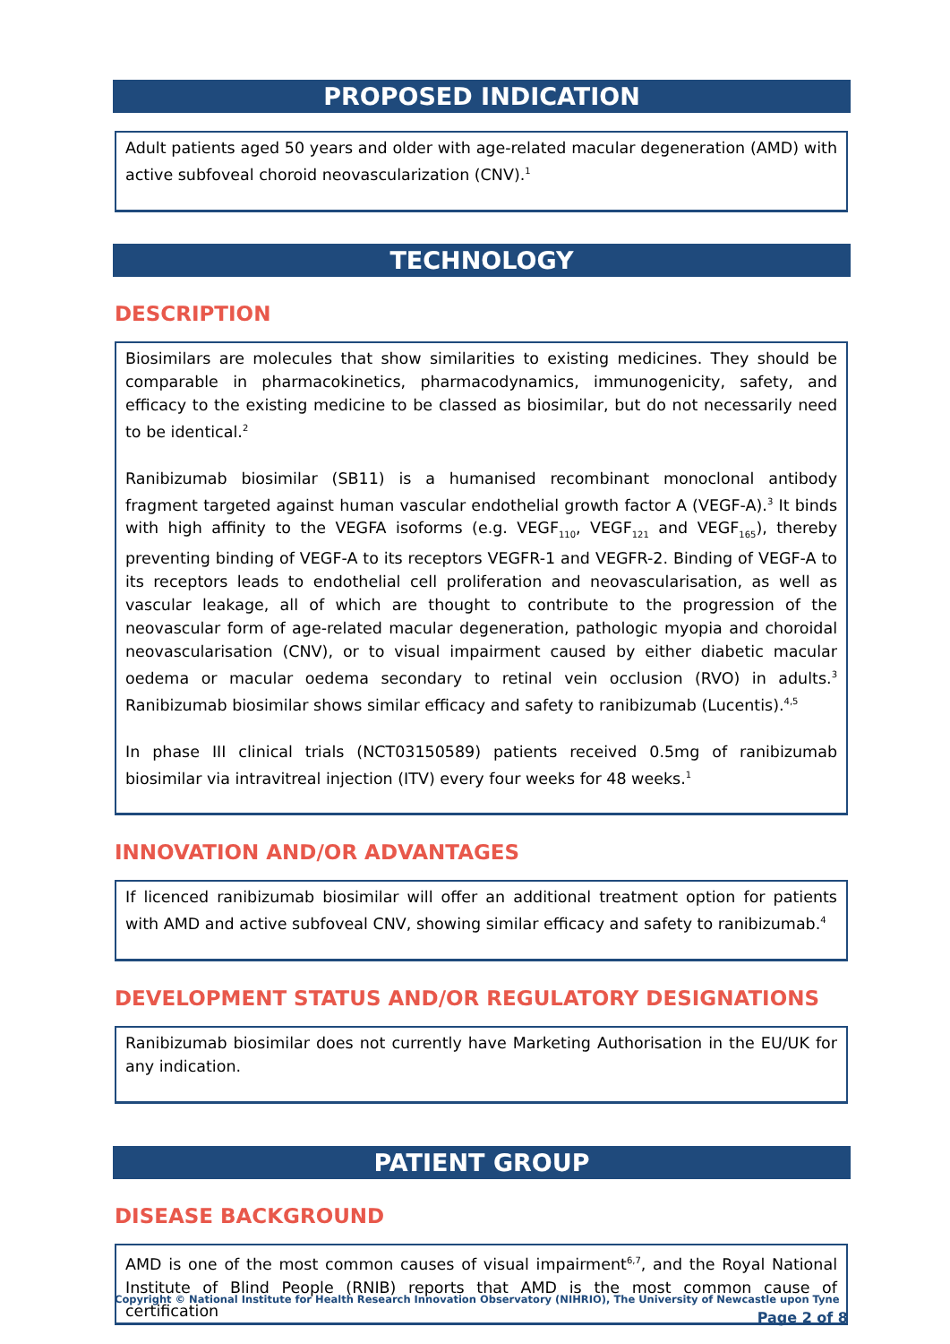PROPOSED INDICATION
Adult patients aged 50 years and older with age-related macular degeneration (AMD) with active subfoveal choroid neovascularization (CNV).<sup>1</sup>
TECHNOLOGY
DESCRIPTION
Biosimilars are molecules that show similarities to existing medicines. They should be comparable in pharmacokinetics, pharmacodynamics, immunogenicity, safety, and efficacy to the existing medicine to be classed as biosimilar, but do not necessarily need to be identical.<sup>2</sup>
Ranibizumab biosimilar (SB11) is a humanised recombinant monoclonal antibody fragment targeted against human vascular endothelial growth factor A (VEGF-A).<sup>3</sup> It binds with high affinity to the VEGFA isoforms (e.g. VEGF<sub>110</sub>, VEGF<sub>121</sub> and VEGF<sub>165</sub>), thereby preventing binding of VEGF-A to its receptors VEGFR-1 and VEGFR-2. Binding of VEGF-A to its receptors leads to endothelial cell proliferation and neovascularisation, as well as vascular leakage, all of which are thought to contribute to the progression of the neovascular form of age-related macular degeneration, pathologic myopia and choroidal neovascularisation (CNV), or to visual impairment caused by either diabetic macular oedema or macular oedema secondary to retinal vein occlusion (RVO) in adults.<sup>3</sup> Ranibizumab biosimilar shows similar efficacy and safety to ranibizumab (Lucentis).<sup>4,5</sup>
In phase III clinical trials (NCT03150589) patients received 0.5mg of ranibizumab biosimilar via intravitreal injection (ITV) every four weeks for 48 weeks.<sup>1</sup>
INNOVATION AND/OR ADVANTAGES
If licenced ranibizumab biosimilar will offer an additional treatment option for patients with AMD and active subfoveal CNV, showing similar efficacy and safety to ranibizumab.<sup>4</sup>
DEVELOPMENT STATUS AND/OR REGULATORY DESIGNATIONS
Ranibizumab biosimilar does not currently have Marketing Authorisation in the EU/UK for any indication.
PATIENT GROUP
DISEASE BACKGROUND
AMD is one of the most common causes of visual impairment<sup>6,7</sup>, and the Royal National Institute of Blind People (RNIB) reports that AMD is the most common cause of certification
Copyright © National Institute for Health Research Innovation Observatory (NIHRIO), The University of Newcastle upon Tyne
Page 2 of 8